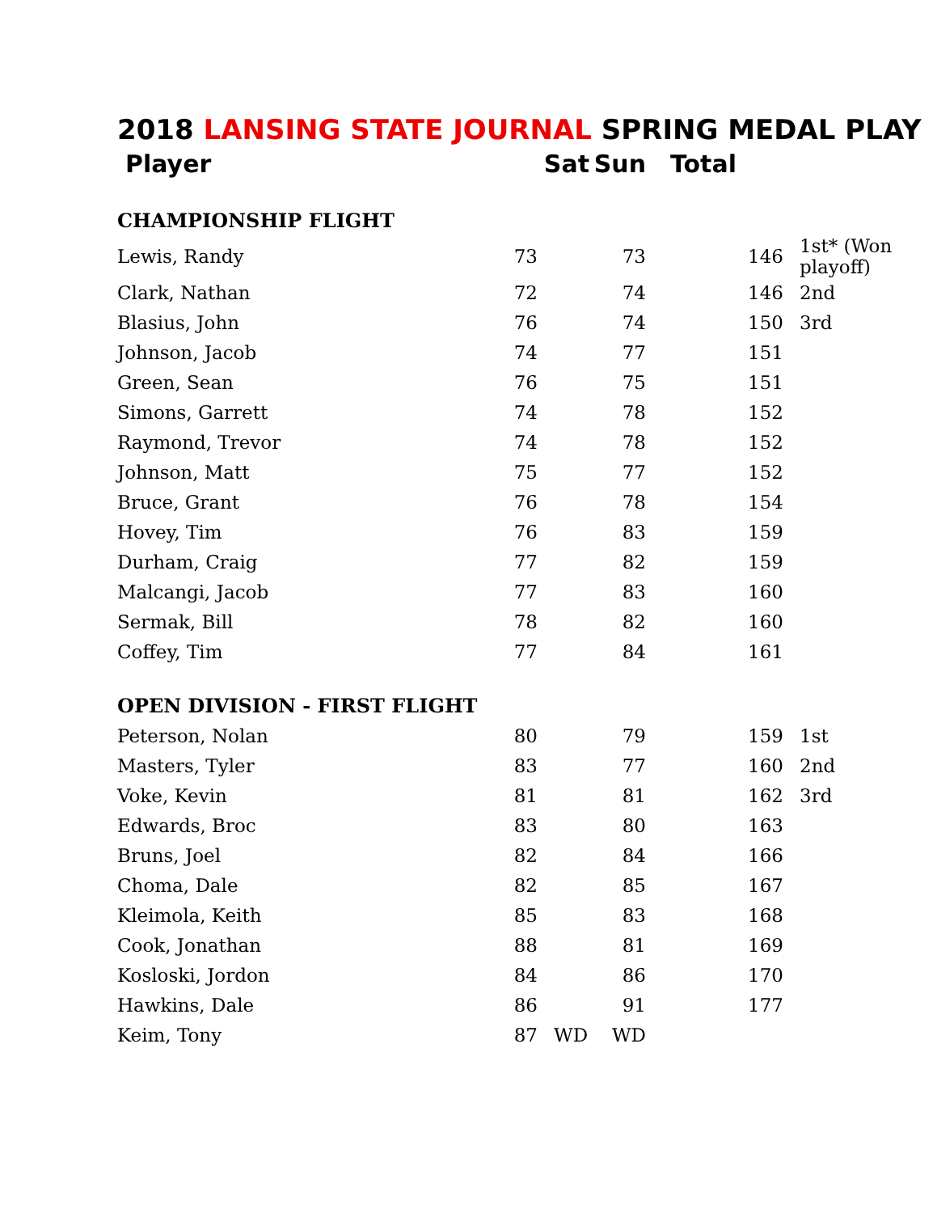2018 LANSING STATE JOURNAL SPRING MEDAL PLAY
| Player | Sat | | Sun | Total | |
| --- | --- | --- | --- | --- | --- |
| CHAMPIONSHIP FLIGHT | | | | | |
| Lewis, Randy | 73 | | 73 | 146 | 1st* (Won playoff) |
| Clark, Nathan | 72 | | 74 | 146 | 2nd |
| Blasius, John | 76 | | 74 | 150 | 3rd |
| Johnson, Jacob | 74 | | 77 | 151 | |
| Green, Sean | 76 | | 75 | 151 | |
| Simons, Garrett | 74 | | 78 | 152 | |
| Raymond, Trevor | 74 | | 78 | 152 | |
| Johnson, Matt | 75 | | 77 | 152 | |
| Bruce, Grant | 76 | | 78 | 154 | |
| Hovey, Tim | 76 | | 83 | 159 | |
| Durham, Craig | 77 | | 82 | 159 | |
| Malcangi, Jacob | 77 | | 83 | 160 | |
| Sermak, Bill | 78 | | 82 | 160 | |
| Coffey, Tim | 77 | | 84 | 161 | |
| OPEN DIVISION - FIRST FLIGHT | | | | | |
| Peterson, Nolan | 80 | | 79 | 159 | 1st |
| Masters, Tyler | 83 | | 77 | 160 | 2nd |
| Voke, Kevin | 81 | | 81 | 162 | 3rd |
| Edwards, Broc | 83 | | 80 | 163 | |
| Bruns, Joel | 82 | | 84 | 166 | |
| Choma, Dale | 82 | | 85 | 167 | |
| Kleimola, Keith | 85 | | 83 | 168 | |
| Cook, Jonathan | 88 | | 81 | 169 | |
| Kosloski, Jordon | 84 | | 86 | 170 | |
| Hawkins, Dale | 86 | | 91 | 177 | |
| Keim, Tony | 87 | WD | WD | | |